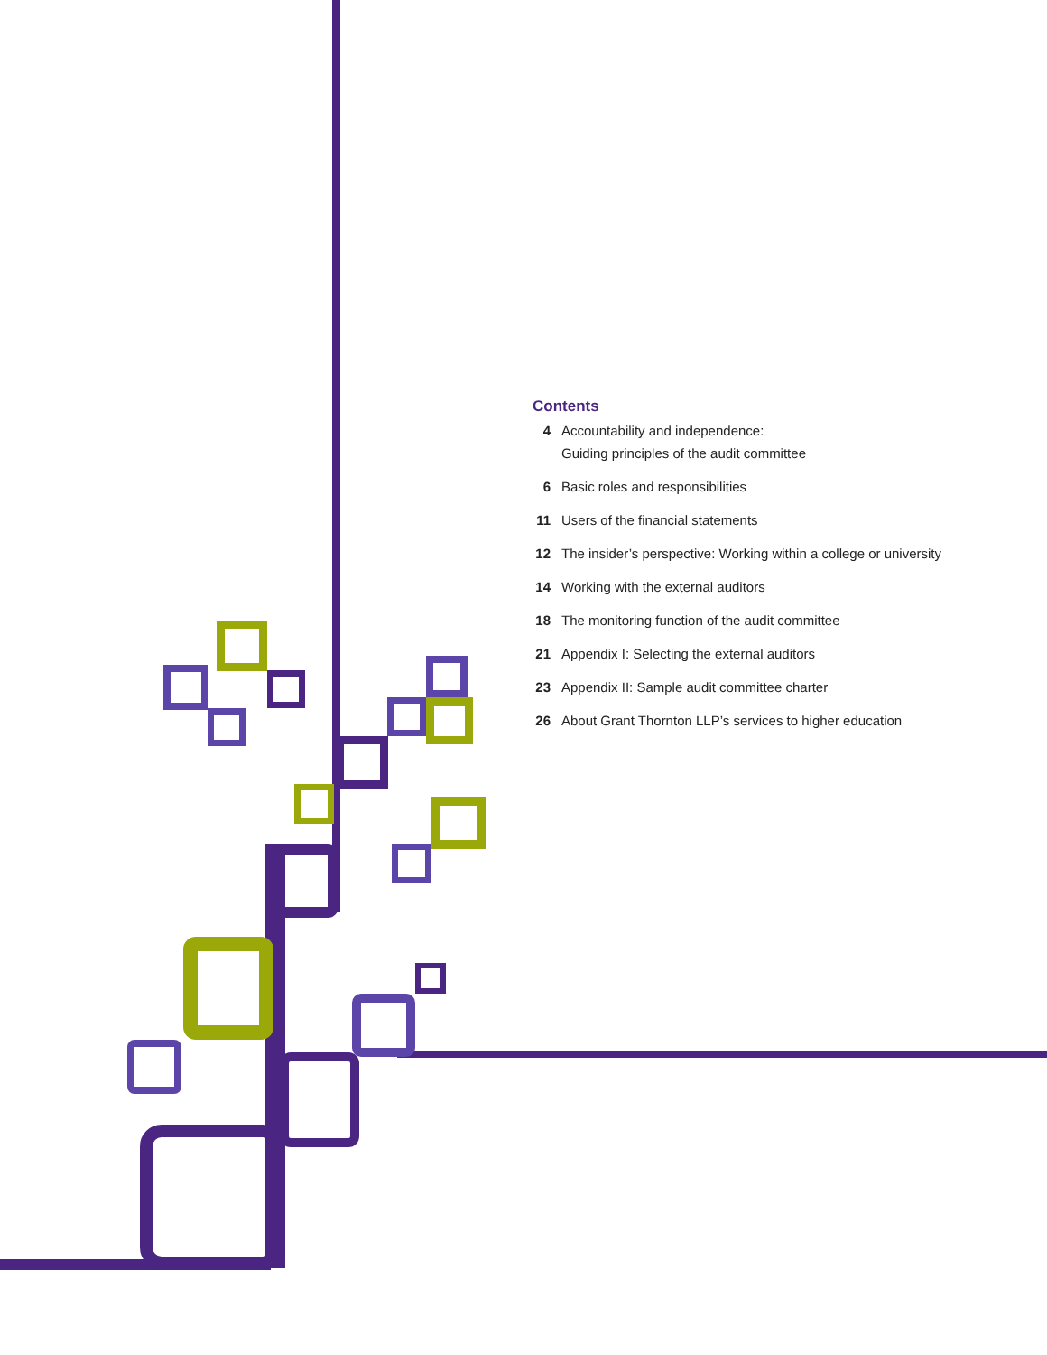Contents
| 4 | Accountability and independence: Guiding principles of the audit committee |
| 6 | Basic roles and responsibilities |
| 11 | Users of the financial statements |
| 12 | The insider’s perspective: Working within a college or university |
| 14 | Working with the external auditors |
| 18 | The monitoring function of the audit committee |
| 21 | Appendix I: Selecting the external auditors |
| 23 | Appendix II: Sample audit committee charter |
| 26 | About Grant Thornton LLP’s services to higher education |